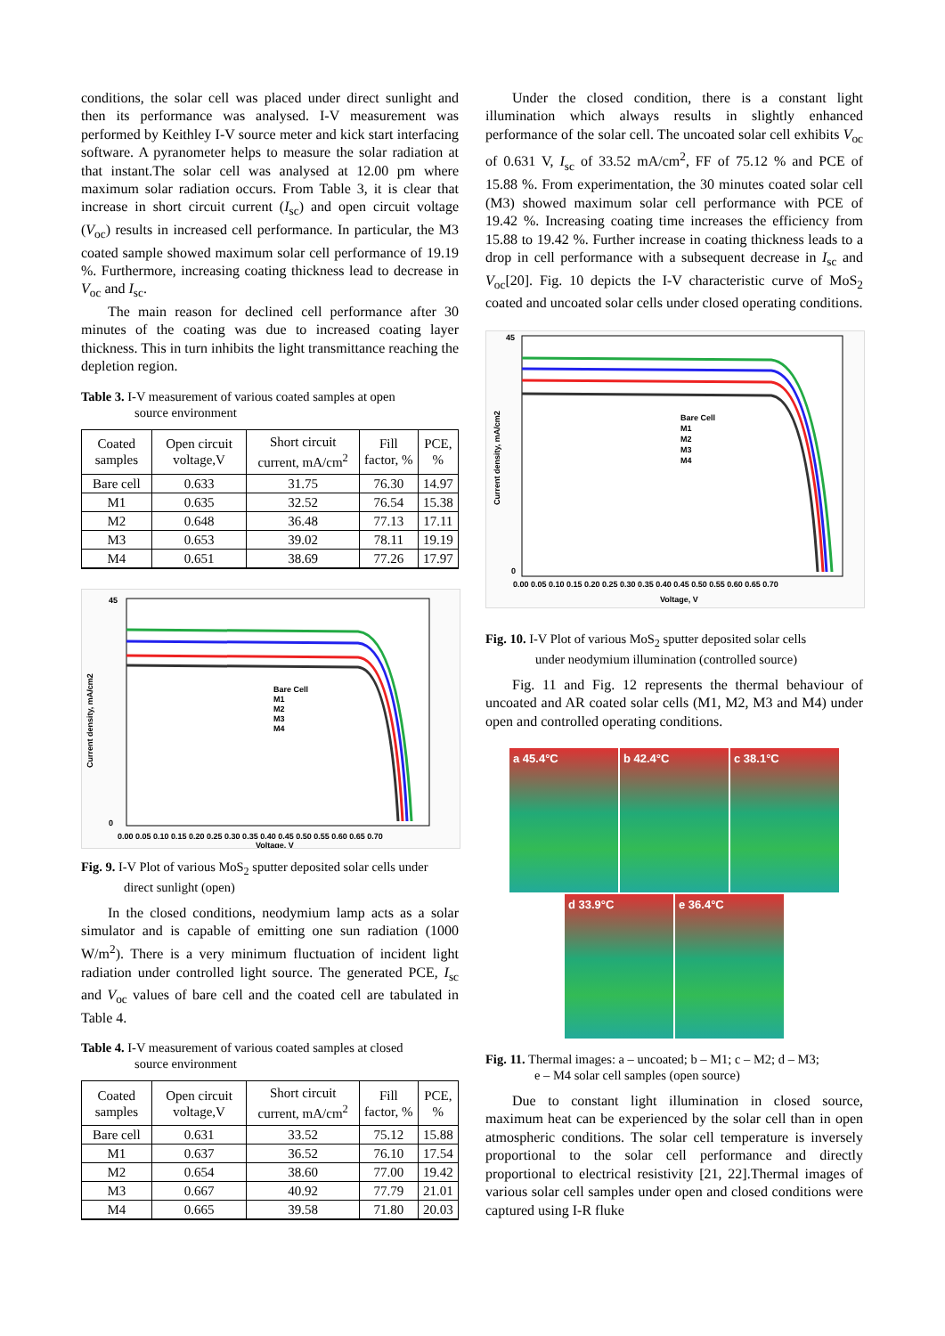conditions, the solar cell was placed under direct sunlight and then its performance was analysed. I-V measurement was performed by Keithley I-V source meter and kick start interfacing software. A pyranometer helps to measure the solar radiation at that instant.The solar cell was analysed at 12.00 pm where maximum solar radiation occurs. From Table 3, it is clear that increase in short circuit current (I<sub>sc</sub>) and open circuit voltage (V<sub>oc</sub>) results in increased cell performance. In particular, the M3 coated sample showed maximum solar cell performance of 19.19 %. Furthermore, increasing coating thickness lead to decrease in V<sub>oc</sub> and I<sub>sc</sub>.
The main reason for declined cell performance after 30 minutes of the coating was due to increased coating layer thickness. This in turn inhibits the light transmittance reaching the depletion region.
Table 3. I-V measurement of various coated samples at open
source environment
| Coated samples | Open circuit voltage,V | Short circuit current, mA/cm<sup>2</sup> | Fill factor, % | PCE, % |
| --- | --- | --- | --- | --- |
| Bare cell | 0.633 | 31.75 | 76.30 | 14.97 |
| M1 | 0.635 | 32.52 | 76.54 | 15.38 |
| M2 | 0.648 | 36.48 | 77.13 | 17.11 |
| M3 | 0.653 | 39.02 | 78.11 | 19.19 |
| M4 | 0.651 | 38.69 | 77.26 | 17.97 |
Bare Cell
M1
M2
M3
M4
45
0
0.00 0.05 0.10 0.15 0.20 0.25 0.30 0.35 0.40 0.45 0.50 0.55 0.60 0.65 0.70
Voltage, V
Current density, mA/cm2
Fig. 9. I-V Plot of various MoS<sub>2</sub> sputter deposited solar cells under
direct sunlight (open)
In the closed conditions, neodymium lamp acts as a solar simulator and is capable of emitting one sun radiation (1000 W/m<sup>2</sup>). There is a very minimum fluctuation of incident light radiation under controlled light source. The generated PCE, I<sub>sc</sub> and V<sub>oc</sub> values of bare cell and the coated cell are tabulated in Table 4.
Table 4. I-V measurement of various coated samples at closed
source environment
| Coated samples | Open circuit voltage,V | Short circuit current, mA/cm<sup>2</sup> | Fill factor, % | PCE, % |
| --- | --- | --- | --- | --- |
| Bare cell | 0.631 | 33.52 | 75.12 | 15.88 |
| M1 | 0.637 | 36.52 | 76.10 | 17.54 |
| M2 | 0.654 | 38.60 | 77.00 | 19.42 |
| M3 | 0.667 | 40.92 | 77.79 | 21.01 |
| M4 | 0.665 | 39.58 | 71.80 | 20.03 |
Under the closed condition, there is a constant light illumination which always results in slightly enhanced performance of the solar cell. The uncoated solar cell exhibits V<sub>oc</sub> of 0.631 V, I<sub>sc</sub> of 33.52 mA/cm<sup>2</sup>, FF of 75.12 % and PCE of 15.88 %. From experimentation, the 30 minutes coated solar cell (M3) showed maximum solar cell performance with PCE of 19.42 %. Increasing coating time increases the efficiency from 15.88 to 19.42 %. Further increase in coating thickness leads to a drop in cell performance with a subsequent decrease in I<sub>sc</sub> and V<sub>oc</sub>[20]. Fig. 10 depicts the I-V characteristic curve of MoS<sub>2</sub> coated and uncoated solar cells under closed operating conditions.
Bare Cell
M1
M2
M3
M4
45
0
0.00 0.05 0.10 0.15 0.20 0.25 0.30 0.35 0.40 0.45 0.50 0.55 0.60 0.65 0.70
Voltage, V
Current density, mA/cm2
Fig. 10. I-V Plot of various MoS<sub>2</sub> sputter deposited solar cells
under neodymium illumination (controlled source)
Fig. 11 and Fig. 12 represents the thermal behaviour of uncoated and AR coated solar cells (M1, M2, M3 and M4) under open and controlled operating conditions.
a 45.4°C
b 42.4°C
c 38.1°C
d 33.9°C
e 36.4°C
Fig. 11. Thermal images: a – uncoated; b – M1; c – M2; d – M3;
e – M4 solar cell samples (open source)
Due to constant light illumination in closed source, maximum heat can be experienced by the solar cell than in open atmospheric conditions. The solar cell temperature is inversely proportional to the solar cell performance and directly proportional to electrical resistivity [21, 22].Thermal images of various solar cell samples under open and closed conditions were captured using I-R fluke